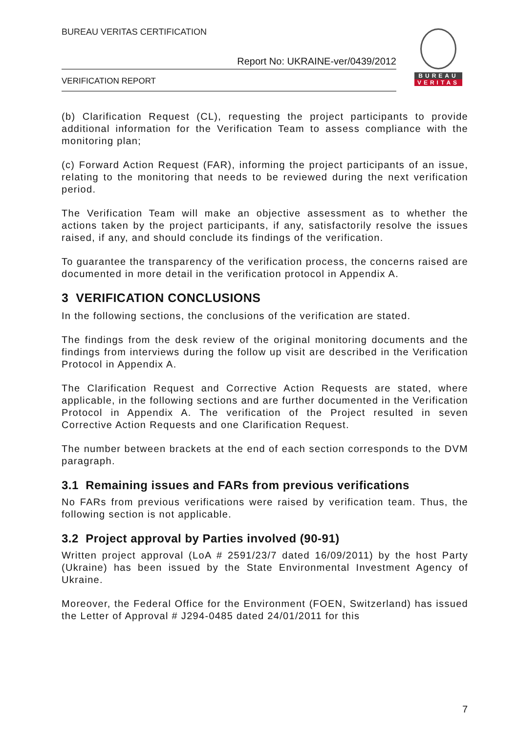BUREAU VERITAS CERTIFICATION
Report No: UKRAINE-ver/0439/2012
VERIFICATION REPORT
BUREAU
VERITAS
(b) Clarification Request (CL), requesting the project participants to provide additional information for the Verification Team to assess compliance with the monitoring plan;
(c) Forward Action Request (FAR), informing the project participants of an issue, relating to the monitoring that needs to be reviewed during the next verification period.
The Verification Team will make an objective assessment as to whether the actions taken by the project participants, if any, satisfactorily resolve the issues raised, if any, and should conclude its findings of the verification.
To guarantee the transparency of the verification process, the concerns raised are documented in more detail in the verification protocol in Appendix A.
3 VERIFICATION CONCLUSIONS
In the following sections, the conclusions of the verification are stated.
The findings from the desk review of the original monitoring documents and the findings from interviews during the follow up visit are described in the Verification Protocol in Appendix A.
The Clarification Request and Corrective Action Requests are stated, where applicable, in the following sections and are further documented in the Verification Protocol in Appendix A. The verification of the Project resulted in seven Corrective Action Requests and one Clarification Request.
The number between brackets at the end of each section corresponds to the DVM paragraph.
3.1 Remaining issues and FARs from previous verifications
No FARs from previous verifications were raised by verification team. Thus, the following section is not applicable.
3.2 Project approval by Parties involved (90-91)
Written project approval (LoA # 2591/23/7 dated 16/09/2011) by the host Party (Ukraine) has been issued by the State Environmental Investment Agency of Ukraine.
Moreover, the Federal Office for the Environment (FOEN, Switzerland) has issued the Letter of Approval # J294-0485 dated 24/01/2011 for this
7